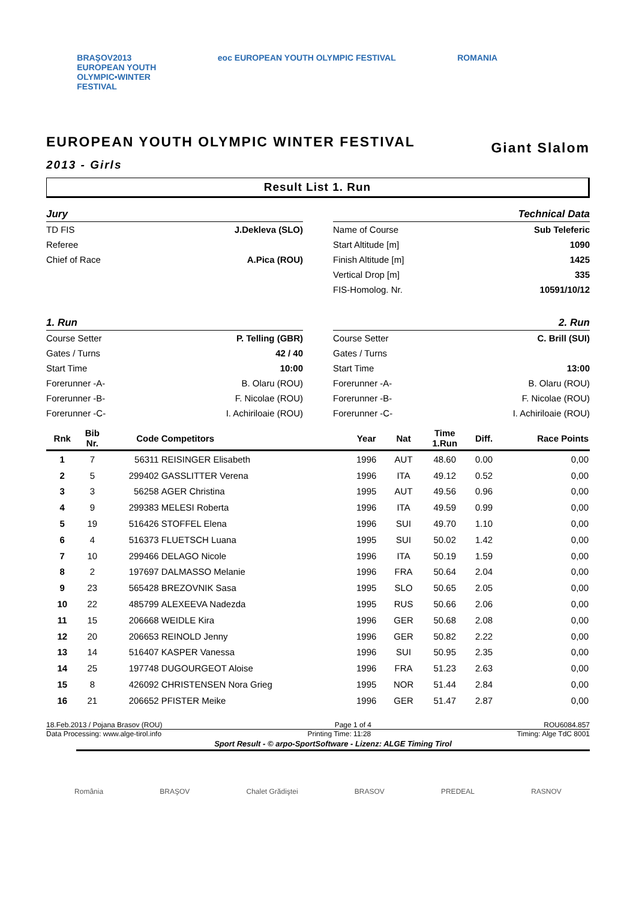BRAŞOV2013
EUROPEAN YOUTH
OLYMPIC•WINTER
FESTIVAL eoc EUROPEAN YOUTH OLYMPIC FESTIVAL ROMANIA
EUROPEAN YOUTH OLYMPIC WINTER FESTIVAL Giant Slalom
2013 - Girls
Result List 1. Run
| Jury | |
| TD FIS | J.Dekleva (SLO) |
| Referee | |
| Chief of Race | A.Pica (ROU) |
| Technical Data | |
| Name of Course | Sub Teleferic |
| Start Altitude [m] | 1090 |
| Finish Altitude [m] | 1425 |
| Vertical Drop [m] | 335 |
| FIS-Homolog. Nr. | 10591/10/12 |
| 1. Run | |
| Course Setter | P. Telling (GBR) |
| Gates / Turns | 42 / 40 |
| Start Time | 10:00 |
| Forerunner -A- | B. Olaru (ROU) |
| Forerunner -B- | F. Nicolae (ROU) |
| Forerunner -C- | I. Achiriloaie (ROU) |
| 2. Run | |
| Course Setter | C. Brill (SUI) |
| Gates / Turns | |
| Start Time | 13:00 |
| Forerunner -A- | B. Olaru (ROU) |
| Forerunner -B- | F. Nicolae (ROU) |
| Forerunner -C- | I. Achiriloaie (ROU) |
| Rnk | Bib Nr. | Code | Competitors | Year | Nat | Time 1.Run | Diff. | Race Points |
| --- | --- | --- | --- | --- | --- | --- | --- | --- |
| 1 | 7 | 56311 | REISINGER Elisabeth | 1996 | AUT | 48.60 | 0.00 | 0,00 |
| 2 | 5 | 299402 | GASSLITTER Verena | 1996 | ITA | 49.12 | 0.52 | 0,00 |
| 3 | 3 | 56258 | AGER Christina | 1995 | AUT | 49.56 | 0.96 | 0,00 |
| 4 | 9 | 299383 | MELESI Roberta | 1996 | ITA | 49.59 | 0.99 | 0,00 |
| 5 | 19 | 516426 | STOFFEL Elena | 1996 | SUI | 49.70 | 1.10 | 0,00 |
| 6 | 4 | 516373 | FLUETSCH Luana | 1995 | SUI | 50.02 | 1.42 | 0,00 |
| 7 | 10 | 299466 | DELAGO Nicole | 1996 | ITA | 50.19 | 1.59 | 0,00 |
| 8 | 2 | 197697 | DALMASSO Melanie | 1996 | FRA | 50.64 | 2.04 | 0,00 |
| 9 | 23 | 565428 | BREZOVNIK Sasa | 1995 | SLO | 50.65 | 2.05 | 0,00 |
| 10 | 22 | 485799 | ALEXEEVA Nadezda | 1995 | RUS | 50.66 | 2.06 | 0,00 |
| 11 | 15 | 206668 | WEIDLE Kira | 1996 | GER | 50.68 | 2.08 | 0,00 |
| 12 | 20 | 206653 | REINOLD Jenny | 1996 | GER | 50.82 | 2.22 | 0,00 |
| 13 | 14 | 516407 | KASPER Vanessa | 1996 | SUI | 50.95 | 2.35 | 0,00 |
| 14 | 25 | 197748 | DUGOURGEOT Aloise | 1996 | FRA | 51.23 | 2.63 | 0,00 |
| 15 | 8 | 426092 | CHRISTENSEN Nora Grieg | 1995 | NOR | 51.44 | 2.84 | 0,00 |
| 16 | 21 | 206652 | PFISTER Meike | 1996 | GER | 51.47 | 2.87 | 0,00 |
18.Feb.2013 / Pojana Brasov (ROU) Page 1 of 4 ROU6084.857
Data Processing: www.alge-tirol.info Printing Time: 11:28 Timing: Alge TdC 8001
Sport Result - © arpo-SportSoftware - Lizenz: ALGE Timing Tirol
România BRAŞOV Chalet Grădiştei BRASOV PREDEAL RASNOV